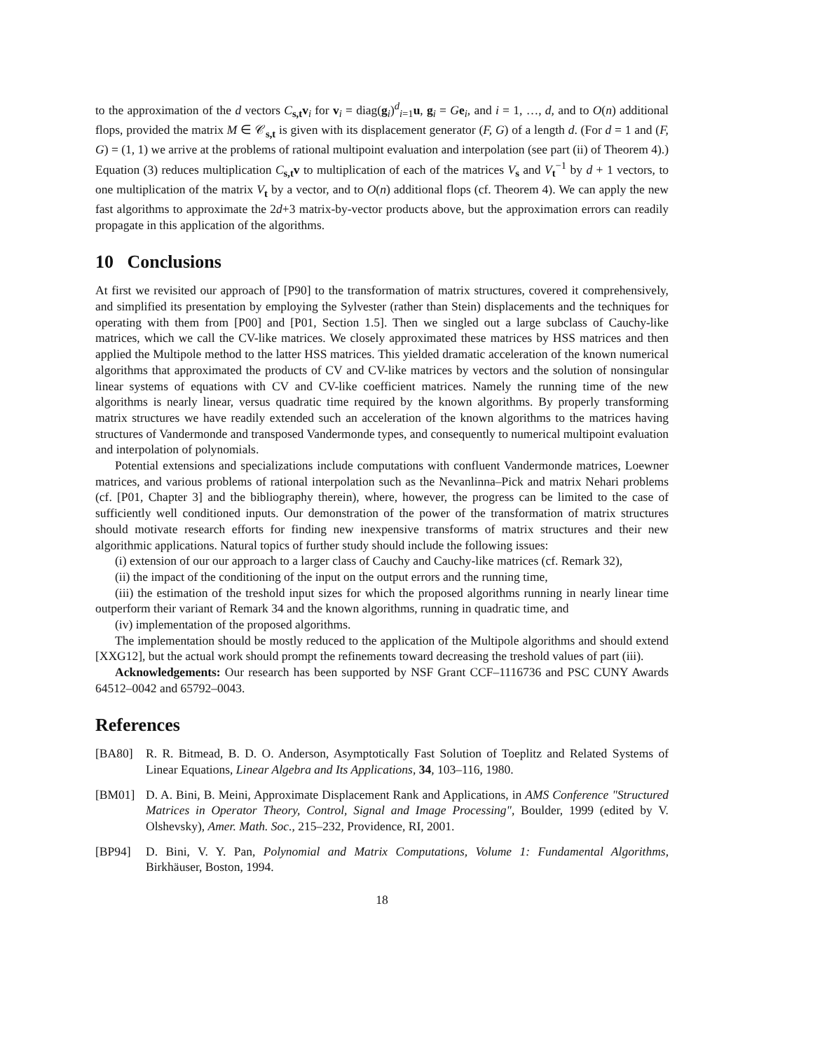to the approximation of the d vectors C<sub>s,t</sub>v<sub>i</sub> for v<sub>i</sub> = diag(g<sub>i</sub>)<sup>d</sup><sub>i=1</sub>u, g<sub>i</sub> = Ge<sub>i</sub>, and i = 1, …, d, and to O(n) additional flops, provided the matrix M ∈ 𝒞<sub>s,t</sub> is given with its displacement generator (F, G) of a length d. (For d = 1 and (F, G) = (1, 1) we arrive at the problems of rational multipoint evaluation and interpolation (see part (ii) of Theorem 4).) Equation (3) reduces multiplication C<sub>s,t</sub>v to multiplication of each of the matrices V<sub>s</sub> and V<sub>t</sub><sup>−1</sup> by d + 1 vectors, to one multiplication of the matrix V<sub>t</sub> by a vector, and to O(n) additional flops (cf. Theorem 4). We can apply the new fast algorithms to approximate the 2d+3 matrix-by-vector products above, but the approximation errors can readily propagate in this application of the algorithms.
10 Conclusions
At first we revisited our approach of [P90] to the transformation of matrix structures, covered it comprehensively, and simplified its presentation by employing the Sylvester (rather than Stein) displacements and the techniques for operating with them from [P00] and [P01, Section 1.5]. Then we singled out a large subclass of Cauchy-like matrices, which we call the CV-like matrices. We closely approximated these matrices by HSS matrices and then applied the Multipole method to the latter HSS matrices. This yielded dramatic acceleration of the known numerical algorithms that approximated the products of CV and CV-like matrices by vectors and the solution of nonsingular linear systems of equations with CV and CV-like coefficient matrices. Namely the running time of the new algorithms is nearly linear, versus quadratic time required by the known algorithms. By properly transforming matrix structures we have readily extended such an acceleration of the known algorithms to the matrices having structures of Vandermonde and transposed Vandermonde types, and consequently to numerical multipoint evaluation and interpolation of polynomials.
Potential extensions and specializations include computations with confluent Vandermonde matrices, Loewner matrices, and various problems of rational interpolation such as the Nevanlinna–Pick and matrix Nehari problems (cf. [P01, Chapter 3] and the bibliography therein), where, however, the progress can be limited to the case of sufficiently well conditioned inputs. Our demonstration of the power of the transformation of matrix structures should motivate research efforts for finding new inexpensive transforms of matrix structures and their new algorithmic applications. Natural topics of further study should include the following issues:
(i) extension of our our approach to a larger class of Cauchy and Cauchy-like matrices (cf. Remark 32),
(ii) the impact of the conditioning of the input on the output errors and the running time,
(iii) the estimation of the treshold input sizes for which the proposed algorithms running in nearly linear time outperform their variant of Remark 34 and the known algorithms, running in quadratic time, and
(iv) implementation of the proposed algorithms.
The implementation should be mostly reduced to the application of the Multipole algorithms and should extend [XXG12], but the actual work should prompt the refinements toward decreasing the treshold values of part (iii).
Acknowledgements: Our research has been supported by NSF Grant CCF–1116736 and PSC CUNY Awards 64512–0042 and 65792–0043.
References
[BA80] R. R. Bitmead, B. D. O. Anderson, Asymptotically Fast Solution of Toeplitz and Related Systems of Linear Equations, Linear Algebra and Its Applications, 34, 103–116, 1980.
[BM01] D. A. Bini, B. Meini, Approximate Displacement Rank and Applications, in AMS Conference "Structured Matrices in Operator Theory, Control, Signal and Image Processing", Boulder, 1999 (edited by V. Olshevsky), Amer. Math. Soc., 215–232, Providence, RI, 2001.
[BP94] D. Bini, V. Y. Pan, Polynomial and Matrix Computations, Volume 1: Fundamental Algorithms, Birkhäuser, Boston, 1994.
18